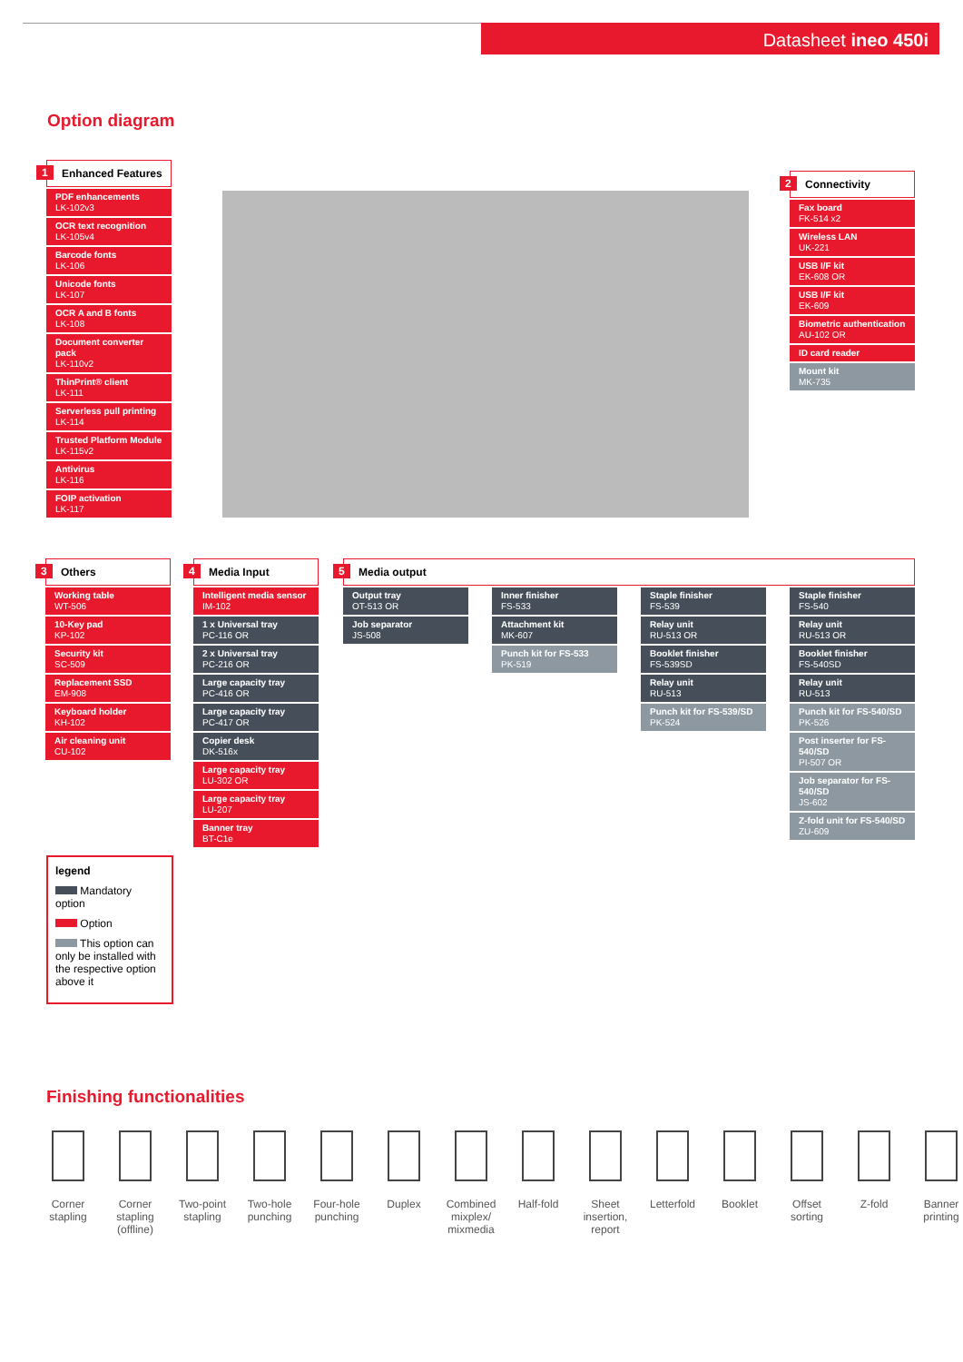Datasheet ineo 450i
Option diagram
1 Enhanced Features
PDF enhancements
LK-102v3
OCR text recognition
LK-105v4
Barcode fonts
LK-106
Unicode fonts
LK-107
OCR A and B fonts
LK-108
Document converter pack
LK-110v2
ThinPrint® client
LK-111
Serverless pull printing
LK-114
Trusted Platform Module
LK-115v2
Antivirus
LK-116
FOIP activation
LK-117
2 Connectivity
Fax board
FK-514 x2
Wireless LAN
UK-221
USB I/F kit
EK-608 OR
USB I/F kit
EK-609
Biometric authentication
AU-102 OR
ID card reader
Mount kit
MK-735
3 Others
Working table
WT-506
10-Key pad
KP-102
Security kit
SC-509
Replacement SSD
EM-908
Keyboard holder
KH-102
Air cleaning unit
CU-102
4 Media Input
Intelligent media sensor
IM-102
1 x Universal tray
PC-116 OR
2 x Universal tray
PC-216 OR
Large capacity tray
PC-416 OR
Large capacity tray
PC-417 OR
Copier desk
DK-516x
Large capacity tray
LU-302 OR
Large capacity tray
LU-207
Banner tray
BT-C1e
5 Media output
Output tray
OT-513 OR
Job separator
JS-508
Inner finisher
FS-533
Attachment kit
MK-607
Punch kit for FS-533
PK-519
Staple finisher
FS-539
Relay unit
RU-513 OR
Booklet finisher
FS-539SD
Relay unit
RU-513
Punch kit for FS-539/SD
PK-524
Staple finisher
FS-540
Relay unit
RU-513 OR
Booklet finisher
FS-540SD
Relay unit
RU-513
Punch kit for FS-540/SD
PK-526
Post inserter for FS-540/SD
PI-507 OR
Job separator for FS-540/SD
JS-602
Z-fold unit for FS-540/SD
ZU-609
legend
Mandatory option
Option
This option can only be installed with the respective option above it
Finishing functionalities
Corner stapling
Corner stapling (offline)
Two-point stapling
Two-hole punching
Four-hole punching
Duplex Combined mixplex/ mixmedia
Half-fold
Sheet insertion, report
Letterfold
Booklet Offset sorting
Z-fold Banner printing